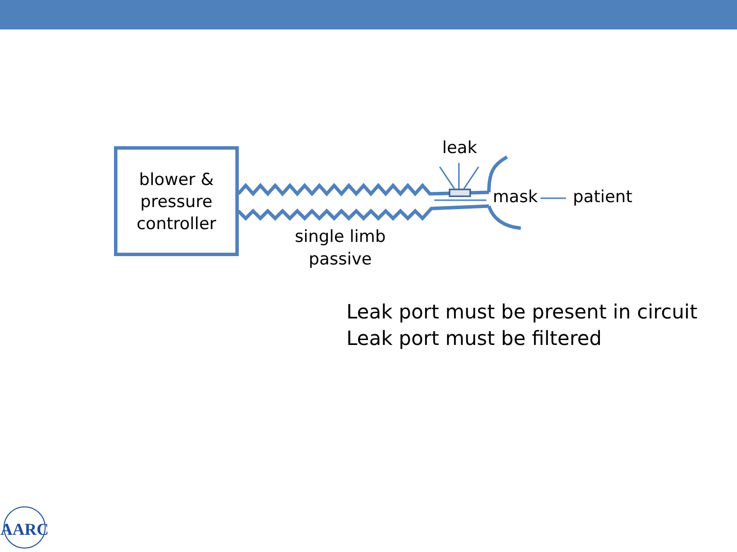AARC
blower &
pressure
controller
leak
mask patient
single limb
passive
Leak port must be present in circuit
Leak port must be filtered